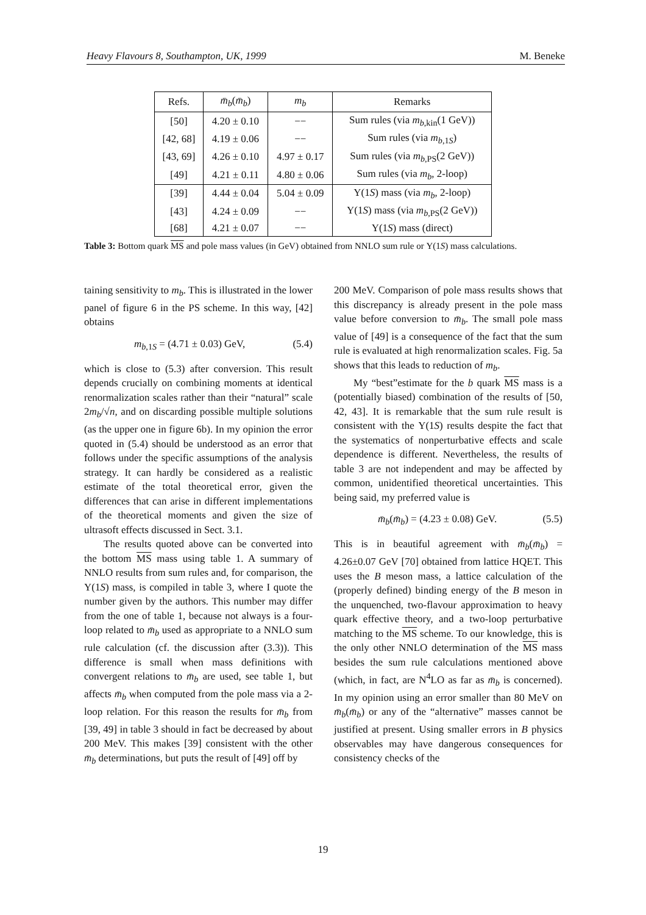Heavy Flavours 8, Southampton, UK, 1999 M. Beneke
| Refs. | m̄<sub>b</sub> ( m̄<sub>b</sub> ) | m<sub>b</sub> | Remarks |
| --- | --- | --- | --- |
| [50] | 4.20 ± 0.10 | −− | Sum rules (via m<sub>b,kin</sub>(1 GeV)) |
| [42, 68] | 4.19 ± 0.06 | −− | Sum rules (via m<sub>b,1S</sub>) |
| [43, 69] | 4.26 ± 0.10 | 4.97 ± 0.17 | Sum rules (via m<sub>b,PS</sub>(2 GeV)) |
| [49] | 4.21 ± 0.11 | 4.80 ± 0.06 | Sum rules (via m<sub>b</sub> , 2-loop) |
| [39] | 4.44 ± 0.04 | 5.04 ± 0.09 | Υ(1 S ) mass (via m<sub>b</sub> , 2-loop) |
| [43] | 4.24 ± 0.09 | −− | Υ(1 S ) mass (via m<sub>b,PS</sub>(2 GeV)) |
| [68] | 4.21 ± 0.07 | −− | Υ(1 S ) mass (direct) |
Table 3: Bottom quark MS and pole mass values (in GeV) obtained from NNLO sum rule or Υ(1S) mass calculations.
taining sensitivity to m<sub>b</sub>. This is illustrated in the lower panel of figure 6 in the PS scheme. In this way, [42] obtains
m<sub>b,1S</sub> = (4.71 ± 0.03) GeV, (5.4)
which is close to (5.3) after conversion. This result depends crucially on combining moments at identical renormalization scales rather than their “natural” scale 2m<sub>b</sub>/√n, and on discarding possible multiple solutions (as the upper one in figure 6b). In my opinion the error quoted in (5.4) should be understood as an error that follows under the specific assumptions of the analysis strategy. It can hardly be considered as a realistic estimate of the total theoretical error, given the differences that can arise in different implementations of the theoretical moments and given the size of ultrasoft effects discussed in Sect. 3.1.
The results quoted above can be converted into the bottom MS mass using table 1. A summary of NNLO results from sum rules and, for comparison, the Υ(1S) mass, is compiled in table 3, where I quote the number given by the authors. This number may differ from the one of table 1, because not always is a four-loop related to m̄<sub>b</sub> used as appropriate to a NNLO sum rule calculation (cf. the discussion after (3.3)). This difference is small when mass definitions with convergent relations to m̄<sub>b</sub> are used, see table 1, but affects m̄<sub>b</sub> when computed from the pole mass via a 2-loop relation. For this reason the results for m̄<sub>b</sub> from [39, 49] in table 3 should in fact be decreased by about 200 MeV. This makes [39] consistent with the other m̄<sub>b</sub> determinations, but puts the result of [49] off by
200 MeV. Comparison of pole mass results shows that this discrepancy is already present in the pole mass value before conversion to m̄<sub>b</sub>. The small pole mass value of [49] is a consequence of the fact that the sum rule is evaluated at high renormalization scales. Fig. 5a shows that this leads to reduction of m<sub>b</sub>.
My “best”estimate for the b quark MS mass is a (potentially biased) combination of the results of [50, 42, 43]. It is remarkable that the sum rule result is consistent with the Υ(1S) results despite the fact that the systematics of nonperturbative effects and scale dependence is different. Nevertheless, the results of table 3 are not independent and may be affected by common, unidentified theoretical uncertainties. This being said, my preferred value is
m̄<sub>b</sub>(m̄<sub>b</sub>) = (4.23 ± 0.08) GeV. (5.5)
This is in beautiful agreement with m̄<sub>b</sub>(m̄<sub>b</sub>) = 4.26±0.07 GeV [70] obtained from lattice HQET. This uses the B meson mass, a lattice calculation of the (properly defined) binding energy of the B meson in the unquenched, two-flavour approximation to heavy quark effective theory, and a two-loop perturbative matching to the MS scheme. To our knowledge, this is the only other NNLO determination of the MS mass besides the sum rule calculations mentioned above (which, in fact, are N<sup>4</sup>LO as far as m̄<sub>b</sub> is concerned). In my opinion using an error smaller than 80 MeV on m̄<sub>b</sub>(m̄<sub>b</sub>) or any of the “alternative” masses cannot be justified at present. Using smaller errors in B physics observables may have dangerous consequences for consistency checks of the
19